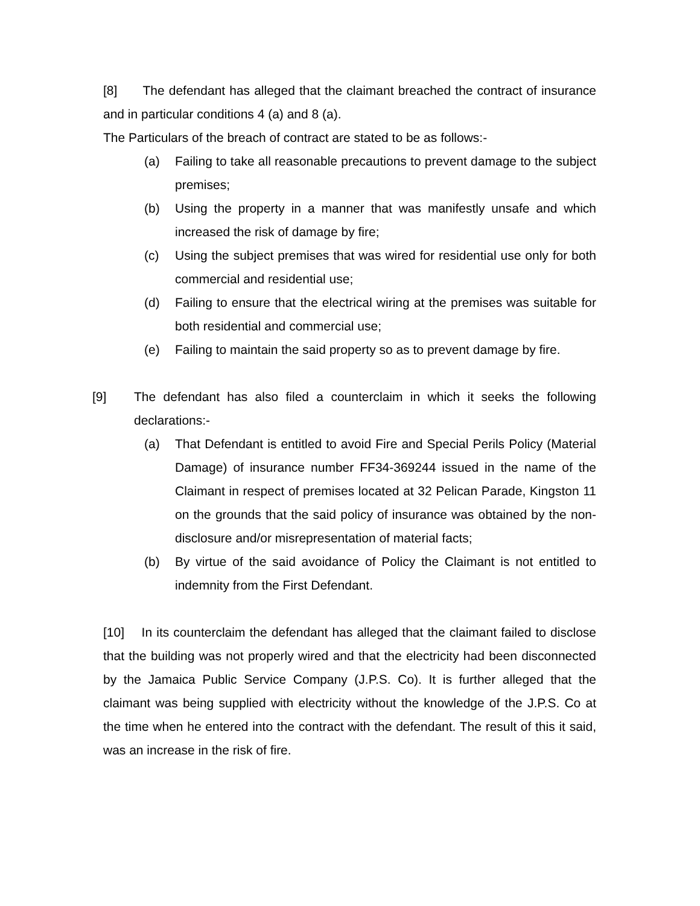[8] The defendant has alleged that the claimant breached the contract of insurance and in particular conditions 4 (a) and 8 (a).
The Particulars of the breach of contract are stated to be as follows:-
(a) Failing to take all reasonable precautions to prevent damage to the subject premises;
(b) Using the property in a manner that was manifestly unsafe and which increased the risk of damage by fire;
(c) Using the subject premises that was wired for residential use only for both commercial and residential use;
(d) Failing to ensure that the electrical wiring at the premises was suitable for both residential and commercial use;
(e) Failing to maintain the said property so as to prevent damage by fire.
[9] The defendant has also filed a counterclaim in which it seeks the following declarations:-
(a) That Defendant is entitled to avoid Fire and Special Perils Policy (Material Damage) of insurance number FF34-369244 issued in the name of the Claimant in respect of premises located at 32 Pelican Parade, Kingston 11 on the grounds that the said policy of insurance was obtained by the non-disclosure and/or misrepresentation of material facts;
(b) By virtue of the said avoidance of Policy the Claimant is not entitled to indemnity from the First Defendant.
[10] In its counterclaim the defendant has alleged that the claimant failed to disclose that the building was not properly wired and that the electricity had been disconnected by the Jamaica Public Service Company (J.P.S. Co). It is further alleged that the claimant was being supplied with electricity without the knowledge of the J.P.S. Co at the time when he entered into the contract with the defendant. The result of this it said, was an increase in the risk of fire.